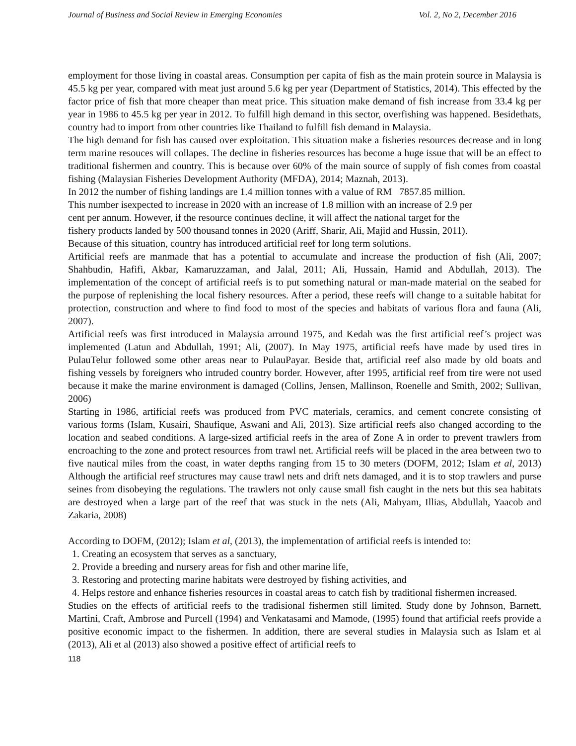Journal of Business and Social Review in Emerging Economies Vol. 2, No 2, December 2016
employment for those living in coastal areas. Consumption per capita of fish as the main protein source in Malaysia is 45.5 kg per year, compared with meat just around 5.6 kg per year (Department of Statistics, 2014). This effected by the factor price of fish that more cheaper than meat price. This situation make demand of fish increase from 33.4 kg per year in 1986 to 45.5 kg per year in 2012. To fulfill high demand in this sector, overfishing was happened. Besidethats, country had to import from other countries like Thailand to fulfill fish demand in Malaysia.
The high demand for fish has caused over exploitation. This situation make a fisheries resources decrease and in long term marine resouces will collapes. The decline in fisheries resources has become a huge issue that will be an effect to traditional fishermen and country. This is because over 60% of the main source of supply of fish comes from coastal fishing (Malaysian Fisheries Development Authority (MFDA), 2014; Maznah, 2013).
In 2012 the number of fishing landings are 1.4 million tonnes with a value of RM 7857.85 million.
This number isexpected to increase in 2020 with an increase of 1.8 million with an increase of 2.9 per
cent per annum. However, if the resource continues decline, it will affect the national target for the
fishery products landed by 500 thousand tonnes in 2020 (Ariff, Sharir, Ali, Majid and Hussin, 2011).
Because of this situation, country has introduced artificial reef for long term solutions.
Artificial reefs are manmade that has a potential to accumulate and increase the production of fish (Ali, 2007; Shahbudin, Hafifi, Akbar, Kamaruzzaman, and Jalal, 2011; Ali, Hussain, Hamid and Abdullah, 2013). The implementation of the concept of artificial reefs is to put something natural or man-made material on the seabed for the purpose of replenishing the local fishery resources. After a period, these reefs will change to a suitable habitat for protection, construction and where to find food to most of the species and habitats of various flora and fauna (Ali, 2007).
Artificial reefs was first introduced in Malaysia arround 1975, and Kedah was the first artificial reef’s project was implemented (Latun and Abdullah, 1991; Ali, (2007). In May 1975, artificial reefs have made by used tires in PulauTelur followed some other areas near to PulauPayar. Beside that, artificial reef also made by old boats and fishing vessels by foreigners who intruded country border. However, after 1995, artificial reef from tire were not used because it make the marine environment is damaged (Collins, Jensen, Mallinson, Roenelle and Smith, 2002; Sullivan, 2006)
Starting in 1986, artificial reefs was produced from PVC materials, ceramics, and cement concrete consisting of various forms (Islam, Kusairi, Shaufique, Aswani and Ali, 2013). Size artificial reefs also changed according to the location and seabed conditions. A large-sized artificial reefs in the area of Zone A in order to prevent trawlers from encroaching to the zone and protect resources from trawl net. Artificial reefs will be placed in the area between two to five nautical miles from the coast, in water depths ranging from 15 to 30 meters (DOFM, 2012; Islam et al, 2013) Although the artificial reef structures may cause trawl nets and drift nets damaged, and it is to stop trawlers and purse seines from disobeying the regulations. The trawlers not only cause small fish caught in the nets but this sea habitats are destroyed when a large part of the reef that was stuck in the nets (Ali, Mahyam, Illias, Abdullah, Yaacob and Zakaria, 2008)
According to DOFM, (2012); Islam et al, (2013), the implementation of artificial reefs is intended to:
1. Creating an ecosystem that serves as a sanctuary,
2. Provide a breeding and nursery areas for fish and other marine life,
3. Restoring and protecting marine habitats were destroyed by fishing activities, and
4. Helps restore and enhance fisheries resources in coastal areas to catch fish by traditional fishermen increased.
Studies on the effects of artificial reefs to the tradisional fishermen still limited. Study done by Johnson, Barnett, Martini, Craft, Ambrose and Purcell (1994) and Venkatasami and Mamode, (1995) found that artificial reefs provide a positive economic impact to the fishermen. In addition, there are several studies in Malaysia such as Islam et al (2013), Ali et al (2013) also showed a positive effect of artificial reefs to
118